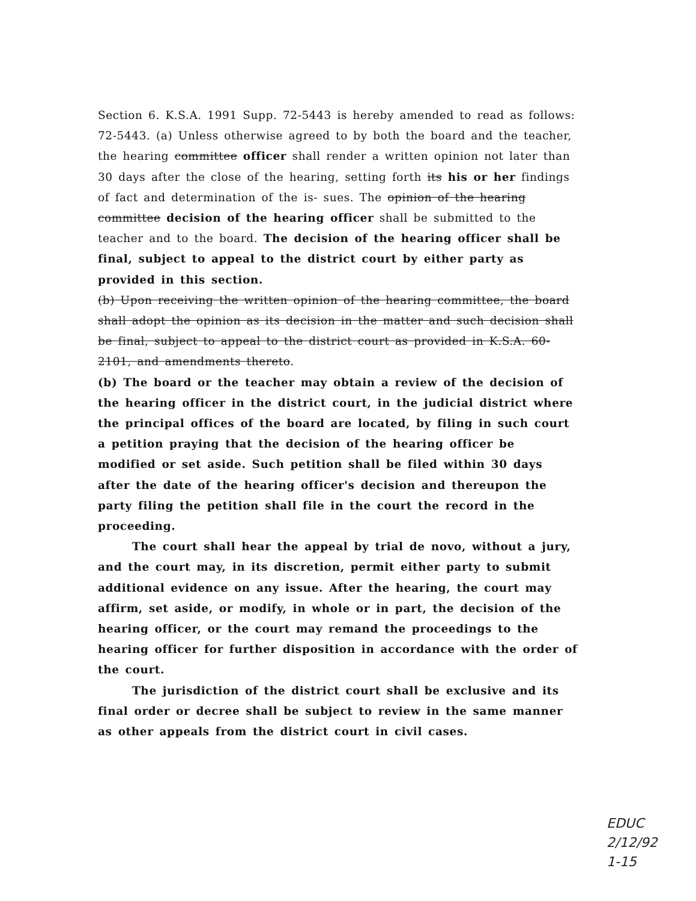Section 6. K.S.A. 1991 Supp. 72-5443 is hereby amended to read as follows: 72-5443. (a) Unless otherwise agreed to by both the board and the teacher, the hearing committee officer shall render a written opinion not later than 30 days after the close of the hearing, setting forth its his or her findings of fact and determination of the is- sues. The opinion of the hearing committee decision of the hearing officer shall be submitted to the teacher and to the board. The decision of the hearing officer shall be final, subject to appeal to the district court by either party as provided in this section.
(b) Upon receiving the written opinion of the hearing committee, the board shall adopt the opinion as its decision in the matter and such decision shall be final, subject to appeal to the district court as provided in K.S.A. 60-2101, and amendments thereto.
(b) The board or the teacher may obtain a review of the decision of the hearing officer in the district court, in the judicial district where the principal offices of the board are located, by filing in such court a petition praying that the decision of the hearing officer be modified or set aside. Such petition shall be filed within 30 days after the date of the hearing officer's decision and thereupon the party filing the petition shall file in the court the record in the proceeding.
The court shall hear the appeal by trial de novo, without a jury, and the court may, in its discretion, permit either party to submit additional evidence on any issue. After the hearing, the court may affirm, set aside, or modify, in whole or in part, the decision of the hearing officer, or the court may remand the proceedings to the hearing officer for further disposition in accordance with the order of the court.
The jurisdiction of the district court shall be exclusive and its final order or decree shall be subject to review in the same manner as other appeals from the district court in civil cases.
EDUC
2/12/92
1-15